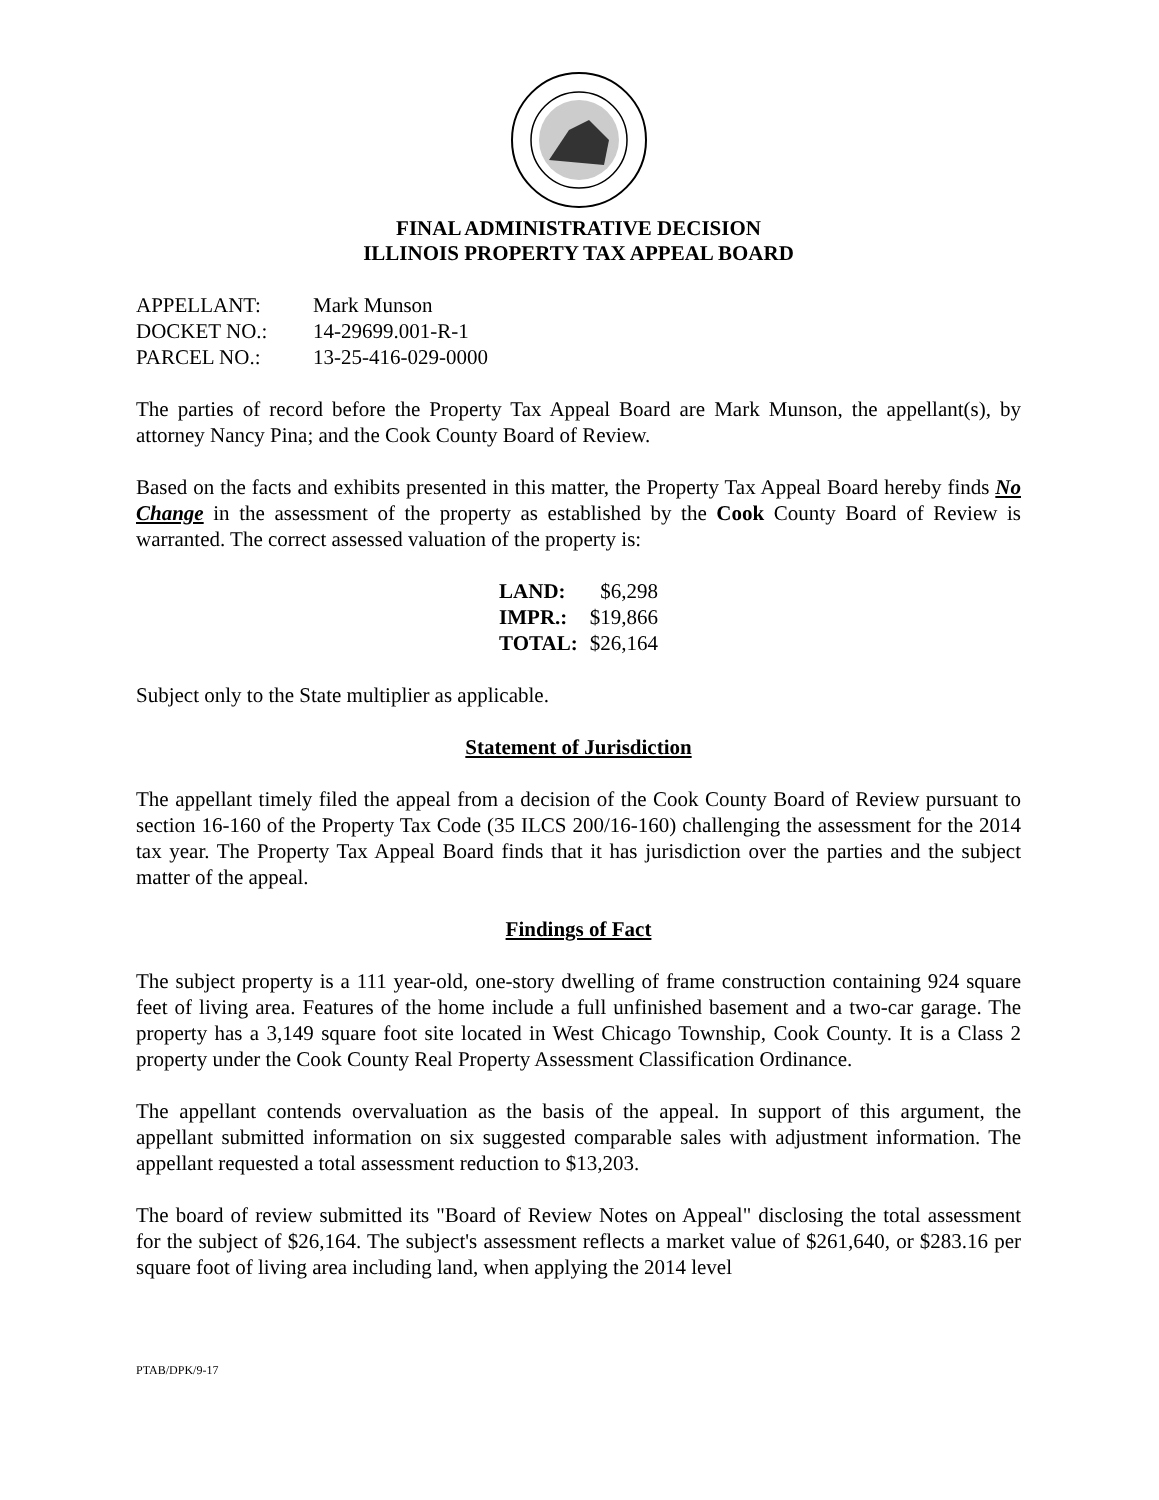FINAL ADMINISTRATIVE DECISION
ILLINOIS PROPERTY TAX APPEAL BOARD
| APPELLANT: | Mark Munson |
| DOCKET NO.: | 14-29699.001-R-1 |
| PARCEL NO.: | 13-25-416-029-0000 |
The parties of record before the Property Tax Appeal Board are Mark Munson, the appellant(s), by attorney Nancy Pina; and the Cook County Board of Review.
Based on the facts and exhibits presented in this matter, the Property Tax Appeal Board hereby finds No Change in the assessment of the property as established by the Cook County Board of Review is warranted. The correct assessed valuation of the property is:
| LAND: | $6,298 |
| IMPR.: | $19,866 |
| TOTAL: | $26,164 |
Subject only to the State multiplier as applicable.
Statement of Jurisdiction
The appellant timely filed the appeal from a decision of the Cook County Board of Review pursuant to section 16-160 of the Property Tax Code (35 ILCS 200/16-160) challenging the assessment for the 2014 tax year. The Property Tax Appeal Board finds that it has jurisdiction over the parties and the subject matter of the appeal.
Findings of Fact
The subject property is a 111 year-old, one-story dwelling of frame construction containing 924 square feet of living area. Features of the home include a full unfinished basement and a two-car garage. The property has a 3,149 square foot site located in West Chicago Township, Cook County. It is a Class 2 property under the Cook County Real Property Assessment Classification Ordinance.
The appellant contends overvaluation as the basis of the appeal. In support of this argument, the appellant submitted information on six suggested comparable sales with adjustment information. The appellant requested a total assessment reduction to $13,203.
The board of review submitted its "Board of Review Notes on Appeal" disclosing the total assessment for the subject of $26,164. The subject's assessment reflects a market value of $261,640, or $283.16 per square foot of living area including land, when applying the 2014 level
PTAB/DPK/9-17